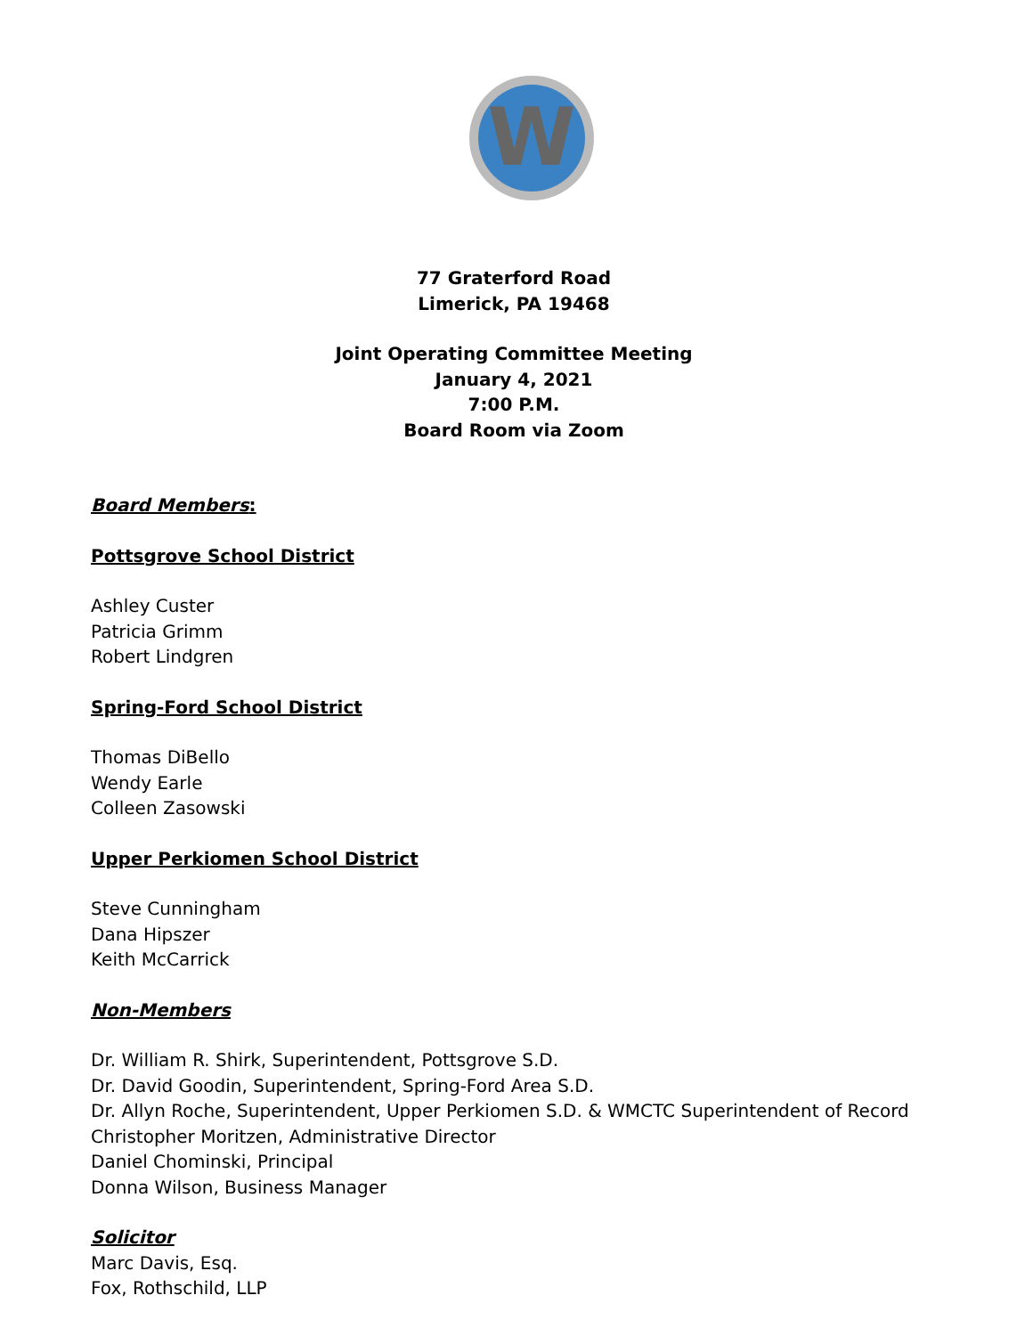W
77 Graterford Road
Limerick, PA 19468
Joint Operating Committee Meeting
January 4, 2021
7:00 P.M.
Board Room via Zoom
Board Members:
Pottsgrove School District
Ashley Custer
Patricia Grimm
Robert Lindgren
Spring-Ford School District
Thomas DiBello
Wendy Earle
Colleen Zasowski
Upper Perkiomen School District
Steve Cunningham
Dana Hipszer
Keith McCarrick
Non-Members
Dr. William R. Shirk, Superintendent, Pottsgrove S.D.
Dr. David Goodin, Superintendent, Spring-Ford Area S.D.
Dr. Allyn Roche, Superintendent, Upper Perkiomen S.D. & WMCTC Superintendent of Record
Christopher Moritzen, Administrative Director
Daniel Chominski, Principal
Donna Wilson, Business Manager
Solicitor
Marc Davis, Esq.
Fox, Rothschild, LLP